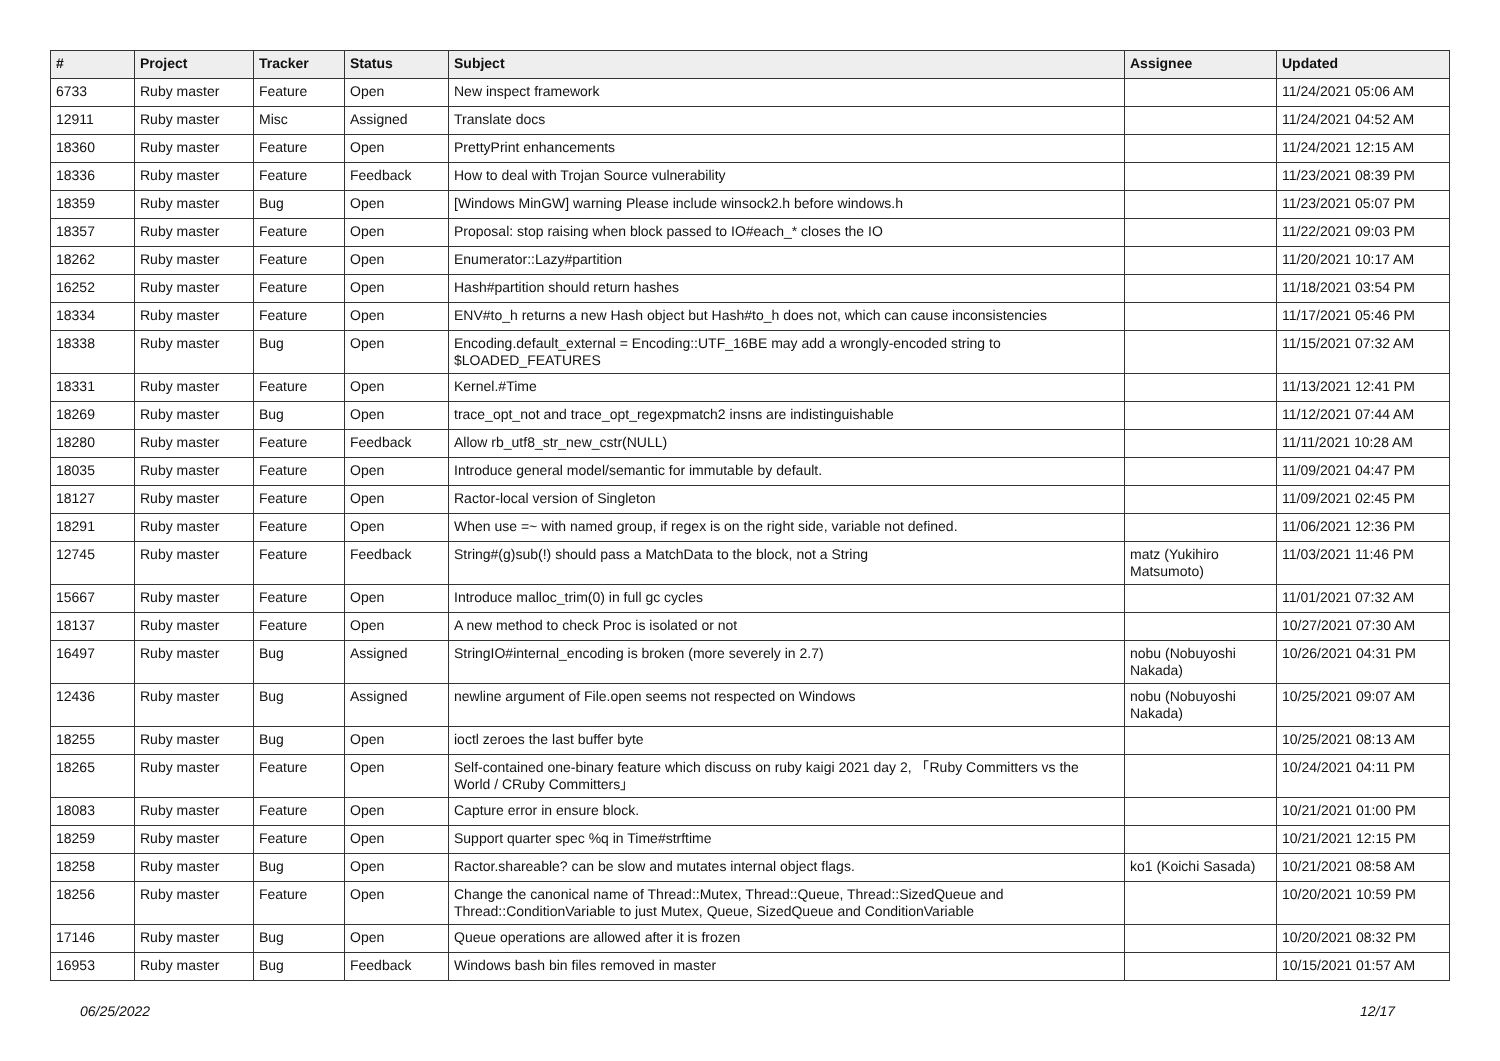| # | Project | Tracker | Status | Subject | Assignee | Updated |
| --- | --- | --- | --- | --- | --- | --- |
| 6733 | Ruby master | Feature | Open | New inspect framework | | 11/24/2021 05:06 AM |
| 12911 | Ruby master | Misc | Assigned | Translate docs | | 11/24/2021 04:52 AM |
| 18360 | Ruby master | Feature | Open | PrettyPrint enhancements | | 11/24/2021 12:15 AM |
| 18336 | Ruby master | Feature | Feedback | How to deal with Trojan Source vulnerability | | 11/23/2021 08:39 PM |
| 18359 | Ruby master | Bug | Open | [Windows MinGW] warning Please include winsock2.h before windows.h | | 11/23/2021 05:07 PM |
| 18357 | Ruby master | Feature | Open | Proposal: stop raising when block passed to IO#each_* closes the IO | | 11/22/2021 09:03 PM |
| 18262 | Ruby master | Feature | Open | Enumerator::Lazy#partition | | 11/20/2021 10:17 AM |
| 16252 | Ruby master | Feature | Open | Hash#partition should return hashes | | 11/18/2021 03:54 PM |
| 18334 | Ruby master | Feature | Open | ENV#to_h returns a new Hash object but Hash#to_h does not, which can cause inconsistencies | | 11/17/2021 05:46 PM |
| 18338 | Ruby master | Bug | Open | Encoding.default_external = Encoding::UTF_16BE may add a wrongly-encoded string to $LOADED_FEATURES | | 11/15/2021 07:32 AM |
| 18331 | Ruby master | Feature | Open | Kernel.#Time | | 11/13/2021 12:41 PM |
| 18269 | Ruby master | Bug | Open | trace_opt_not and trace_opt_regexpmatch2 insns are indistinguishable | | 11/12/2021 07:44 AM |
| 18280 | Ruby master | Feature | Feedback | Allow rb_utf8_str_new_cstr(NULL) | | 11/11/2021 10:28 AM |
| 18035 | Ruby master | Feature | Open | Introduce general model/semantic for immutable by default. | | 11/09/2021 04:47 PM |
| 18127 | Ruby master | Feature | Open | Ractor-local version of Singleton | | 11/09/2021 02:45 PM |
| 18291 | Ruby master | Feature | Open | When use =~ with named group, if regex is on the right side, variable not defined. | | 11/06/2021 12:36 PM |
| 12745 | Ruby master | Feature | Feedback | String#(g)sub(!) should pass a MatchData to the block, not a String | matz (Yukihiro Matsumoto) | 11/03/2021 11:46 PM |
| 15667 | Ruby master | Feature | Open | Introduce malloc_trim(0) in full gc cycles | | 11/01/2021 07:32 AM |
| 18137 | Ruby master | Feature | Open | A new method to check Proc is isolated or not | | 10/27/2021 07:30 AM |
| 16497 | Ruby master | Bug | Assigned | StringIO#internal_encoding is broken (more severely in 2.7) | nobu (Nobuyoshi Nakada) | 10/26/2021 04:31 PM |
| 12436 | Ruby master | Bug | Assigned | newline argument of File.open seems not respected on Windows | nobu (Nobuyoshi Nakada) | 10/25/2021 09:07 AM |
| 18255 | Ruby master | Bug | Open | ioctl zeroes the last buffer byte | | 10/25/2021 08:13 AM |
| 18265 | Ruby master | Feature | Open | Self-contained one-binary feature which discuss on ruby kaigi 2021 day 2, 「Ruby Committers vs the World / CRuby Committers」 | | 10/24/2021 04:11 PM |
| 18083 | Ruby master | Feature | Open | Capture error in ensure block. | | 10/21/2021 01:00 PM |
| 18259 | Ruby master | Feature | Open | Support quarter spec %q in Time#strftime | | 10/21/2021 12:15 PM |
| 18258 | Ruby master | Bug | Open | Ractor.shareable? can be slow and mutates internal object flags. | ko1 (Koichi Sasada) | 10/21/2021 08:58 AM |
| 18256 | Ruby master | Feature | Open | Change the canonical name of Thread::Mutex, Thread::Queue, Thread::SizedQueue and Thread::ConditionVariable to just Mutex, Queue, SizedQueue and ConditionVariable | | 10/20/2021 10:59 PM |
| 17146 | Ruby master | Bug | Open | Queue operations are allowed after it is frozen | | 10/20/2021 08:32 PM |
| 16953 | Ruby master | Bug | Feedback | Windows bash bin files removed in master | | 10/15/2021 01:57 AM |
06/25/2022 12/17